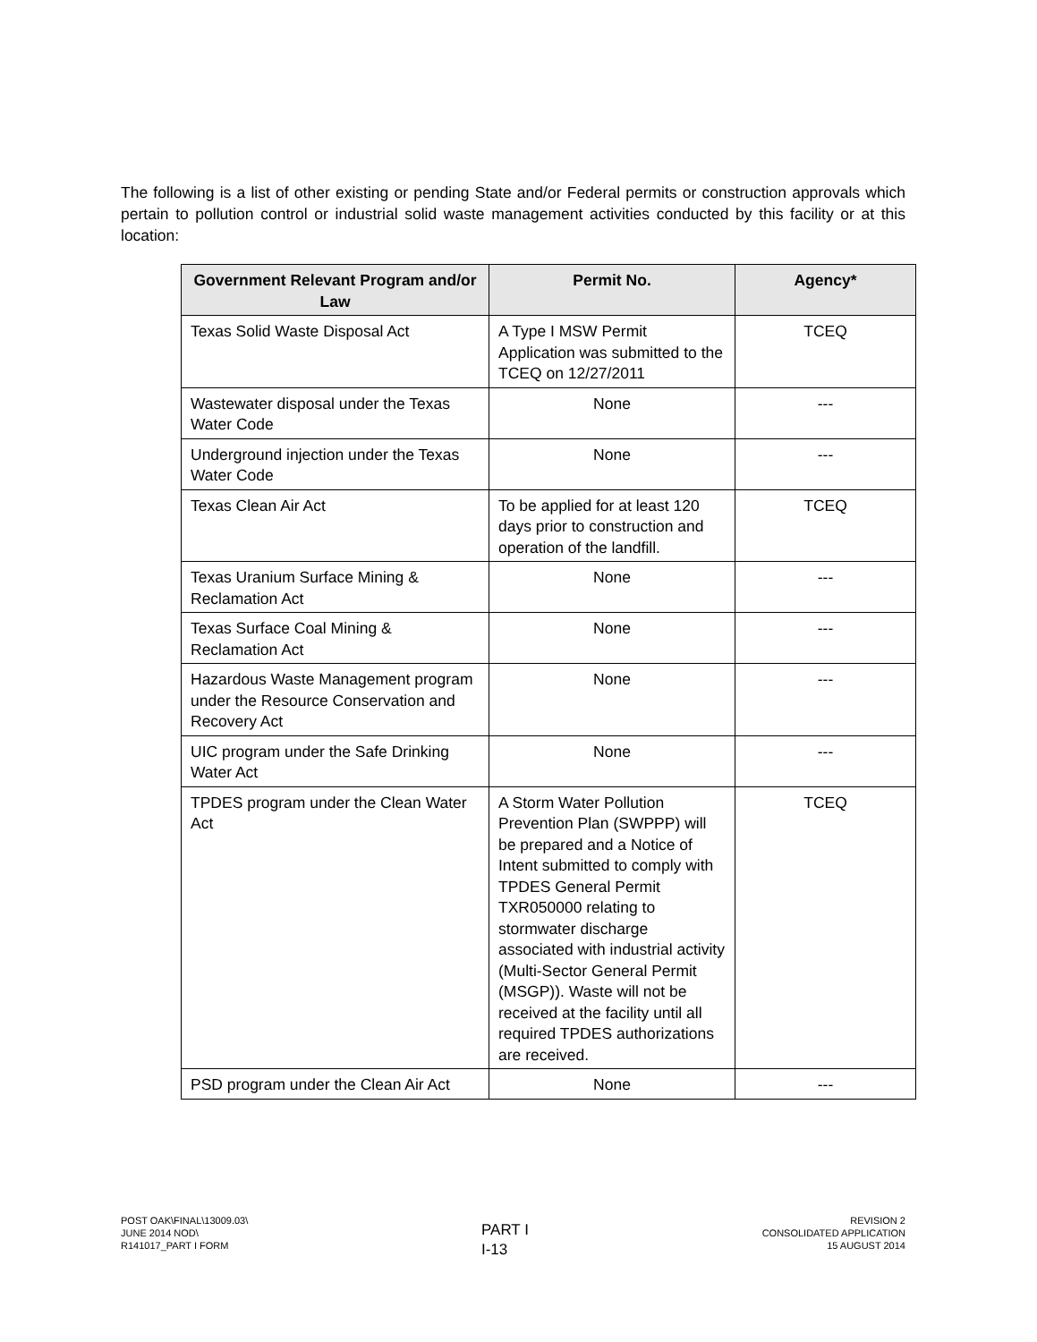The following is a list of other existing or pending State and/or Federal permits or construction approvals which pertain to pollution control or industrial solid waste management activities conducted by this facility or at this location:
| Government Relevant Program and/or Law | Permit No. | Agency* |
| --- | --- | --- |
| Texas Solid Waste Disposal Act | A Type I MSW Permit Application was submitted to the TCEQ on 12/27/2011 | TCEQ |
| Wastewater disposal under the Texas Water Code | None | --- |
| Underground injection under the Texas Water Code | None | --- |
| Texas Clean Air Act | To be applied for at least 120 days prior to construction and operation of the landfill. | TCEQ |
| Texas Uranium Surface Mining & Reclamation Act | None | --- |
| Texas Surface Coal Mining & Reclamation Act | None | --- |
| Hazardous Waste Management program under the Resource Conservation and Recovery Act | None | --- |
| UIC program under the Safe Drinking Water Act | None | --- |
| TPDES program under the Clean Water Act | A Storm Water Pollution Prevention Plan (SWPPP) will be prepared and a Notice of Intent submitted to comply with TPDES General Permit TXR050000 relating to stormwater discharge associated with industrial activity (Multi-Sector General Permit (MSGP)). Waste will not be received at the facility until all required TPDES authorizations are received. | TCEQ |
| PSD program under the Clean Air Act | None | --- |
POST OAK\FINAL\13009.03\
JUNE 2014 NOD\
R141017_PART I FORM
PART I
I-13
REVISION 2
CONSOLIDATED APPLICATION
15 AUGUST 2014